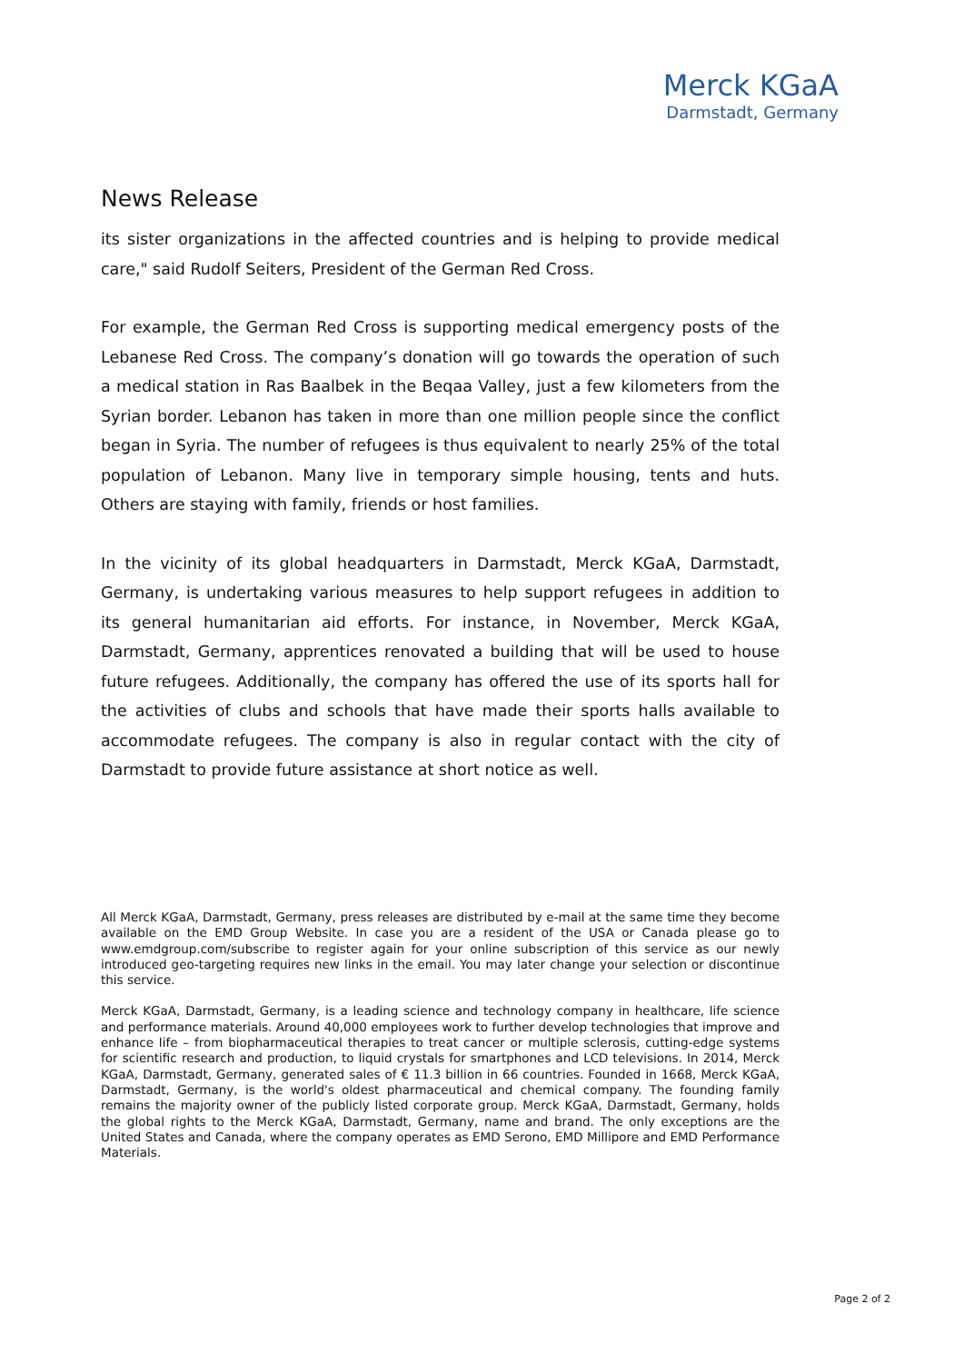Merck KGaA
Darmstadt, Germany
News Release
its sister organizations in the affected countries and is helping to provide medical care," said Rudolf Seiters, President of the German Red Cross.
For example, the German Red Cross is supporting medical emergency posts of the Lebanese Red Cross. The company’s donation will go towards the operation of such a medical station in Ras Baalbek in the Beqaa Valley, just a few kilometers from the Syrian border. Lebanon has taken in more than one million people since the conflict began in Syria. The number of refugees is thus equivalent to nearly 25% of the total population of Lebanon. Many live in temporary simple housing, tents and huts. Others are staying with family, friends or host families.
In the vicinity of its global headquarters in Darmstadt, Merck KGaA, Darmstadt, Germany, is undertaking various measures to help support refugees in addition to its general humanitarian aid efforts. For instance, in November, Merck KGaA, Darmstadt, Germany, apprentices renovated a building that will be used to house future refugees. Additionally, the company has offered the use of its sports hall for the activities of clubs and schools that have made their sports halls available to accommodate refugees. The company is also in regular contact with the city of Darmstadt to provide future assistance at short notice as well.
All Merck KGaA, Darmstadt, Germany, press releases are distributed by e-mail at the same time they become available on the EMD Group Website. In case you are a resident of the USA or Canada please go to www.emdgroup.com/subscribe to register again for your online subscription of this service as our newly introduced geo-targeting requires new links in the email. You may later change your selection or discontinue this service.
Merck KGaA, Darmstadt, Germany, is a leading science and technology company in healthcare, life science and performance materials. Around 40,000 employees work to further develop technologies that improve and enhance life – from biopharmaceutical therapies to treat cancer or multiple sclerosis, cutting-edge systems for scientific research and production, to liquid crystals for smartphones and LCD televisions. In 2014, Merck KGaA, Darmstadt, Germany, generated sales of € 11.3 billion in 66 countries. Founded in 1668, Merck KGaA, Darmstadt, Germany, is the world's oldest pharmaceutical and chemical company. The founding family remains the majority owner of the publicly listed corporate group. Merck KGaA, Darmstadt, Germany, holds the global rights to the Merck KGaA, Darmstadt, Germany, name and brand. The only exceptions are the United States and Canada, where the company operates as EMD Serono, EMD Millipore and EMD Performance Materials.
Page 2 of 2